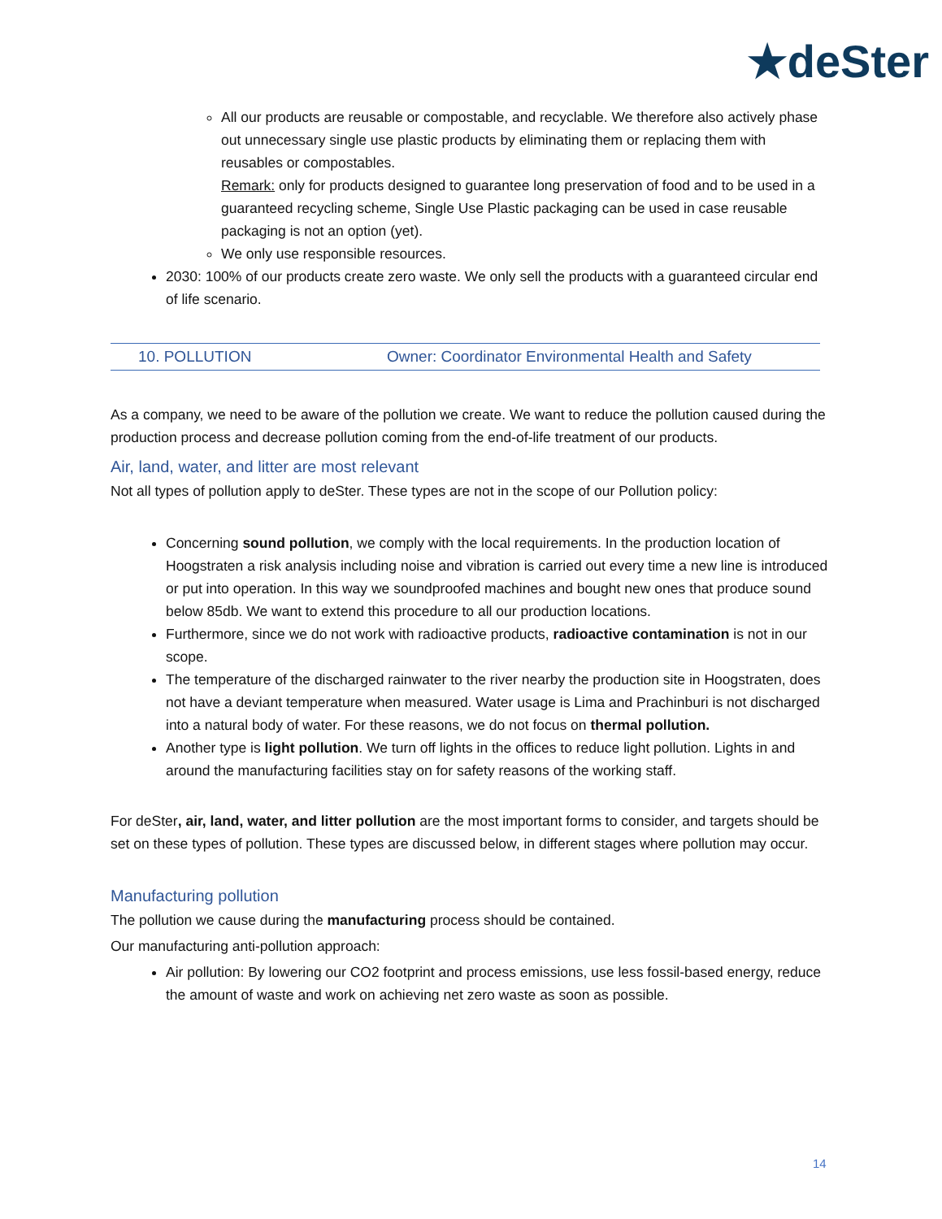★deSter
All our products are reusable or compostable, and recyclable. We therefore also actively phase out unnecessary single use plastic products by eliminating them or replacing them with reusables or compostables.
Remark: only for products designed to guarantee long preservation of food and to be used in a guaranteed recycling scheme, Single Use Plastic packaging can be used in case reusable packaging is not an option (yet).
We only use responsible resources.
2030: 100% of our products create zero waste. We only sell the products with a guaranteed circular end of life scenario.
10. POLLUTION Owner: Coordinator Environmental Health and Safety
As a company, we need to be aware of the pollution we create. We want to reduce the pollution caused during the production process and decrease pollution coming from the end-of-life treatment of our products.
Air, land, water, and litter are most relevant
Not all types of pollution apply to deSter. These types are not in the scope of our Pollution policy:
Concerning sound pollution, we comply with the local requirements. In the production location of Hoogstraten a risk analysis including noise and vibration is carried out every time a new line is introduced or put into operation. In this way we soundproofed machines and bought new ones that produce sound below 85db. We want to extend this procedure to all our production locations.
Furthermore, since we do not work with radioactive products, radioactive contamination is not in our scope.
The temperature of the discharged rainwater to the river nearby the production site in Hoogstraten, does not have a deviant temperature when measured. Water usage is Lima and Prachinburi is not discharged into a natural body of water. For these reasons, we do not focus on thermal pollution.
Another type is light pollution. We turn off lights in the offices to reduce light pollution. Lights in and around the manufacturing facilities stay on for safety reasons of the working staff.
For deSter, air, land, water, and litter pollution are the most important forms to consider, and targets should be set on these types of pollution. These types are discussed below, in different stages where pollution may occur.
Manufacturing pollution
The pollution we cause during the manufacturing process should be contained.
Our manufacturing anti-pollution approach:
Air pollution: By lowering our CO2 footprint and process emissions, use less fossil-based energy, reduce the amount of waste and work on achieving net zero waste as soon as possible.
14